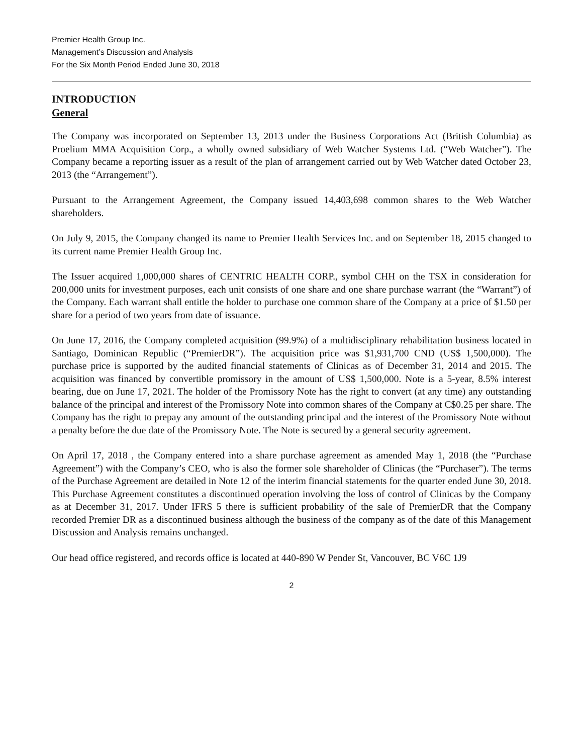Premier Health Group Inc.
Management’s Discussion and Analysis
For the Six Month Period Ended June 30, 2018
INTRODUCTION
General
The Company was incorporated on September 13, 2013 under the Business Corporations Act (British Columbia) as Proelium MMA Acquisition Corp., a wholly owned subsidiary of Web Watcher Systems Ltd. (“Web Watcher”). The Company became a reporting issuer as a result of the plan of arrangement carried out by Web Watcher dated October 23, 2013 (the “Arrangement”).
Pursuant to the Arrangement Agreement, the Company issued 14,403,698 common shares to the Web Watcher shareholders.
On July 9, 2015, the Company changed its name to Premier Health Services Inc. and on September 18, 2015 changed to its current name Premier Health Group Inc.
The Issuer acquired 1,000,000 shares of CENTRIC HEALTH CORP., symbol CHH on the TSX in consideration for 200,000 units for investment purposes, each unit consists of one share and one share purchase warrant (the “Warrant”) of the Company. Each warrant shall entitle the holder to purchase one common share of the Company at a price of $1.50 per share for a period of two years from date of issuance.
On June 17, 2016, the Company completed acquisition (99.9%) of a multidisciplinary rehabilitation business located in Santiago, Dominican Republic (“PremierDR”). The acquisition price was $1,931,700 CND (US$ 1,500,000). The purchase price is supported by the audited financial statements of Clinicas as of December 31, 2014 and 2015. The acquisition was financed by convertible promissory in the amount of US$ 1,500,000. Note is a 5-year, 8.5% interest bearing, due on June 17, 2021. The holder of the Promissory Note has the right to convert (at any time) any outstanding balance of the principal and interest of the Promissory Note into common shares of the Company at C$0.25 per share. The Company has the right to prepay any amount of the outstanding principal and the interest of the Promissory Note without a penalty before the due date of the Promissory Note. The Note is secured by a general security agreement.
On April 17, 2018 , the Company entered into a share purchase agreement as amended May 1, 2018 (the “Purchase Agreement”) with the Company’s CEO, who is also the former sole shareholder of Clinicas (the “Purchaser”). The terms of the Purchase Agreement are detailed in Note 12 of the interim financial statements for the quarter ended June 30, 2018. This Purchase Agreement constitutes a discontinued operation involving the loss of control of Clinicas by the Company as at December 31, 2017. Under IFRS 5 there is sufficient probability of the sale of PremierDR that the Company recorded Premier DR as a discontinued business although the business of the company as of the date of this Management Discussion and Analysis remains unchanged.
Our head office registered, and records office is located at 440-890 W Pender St, Vancouver, BC V6C 1J9
2